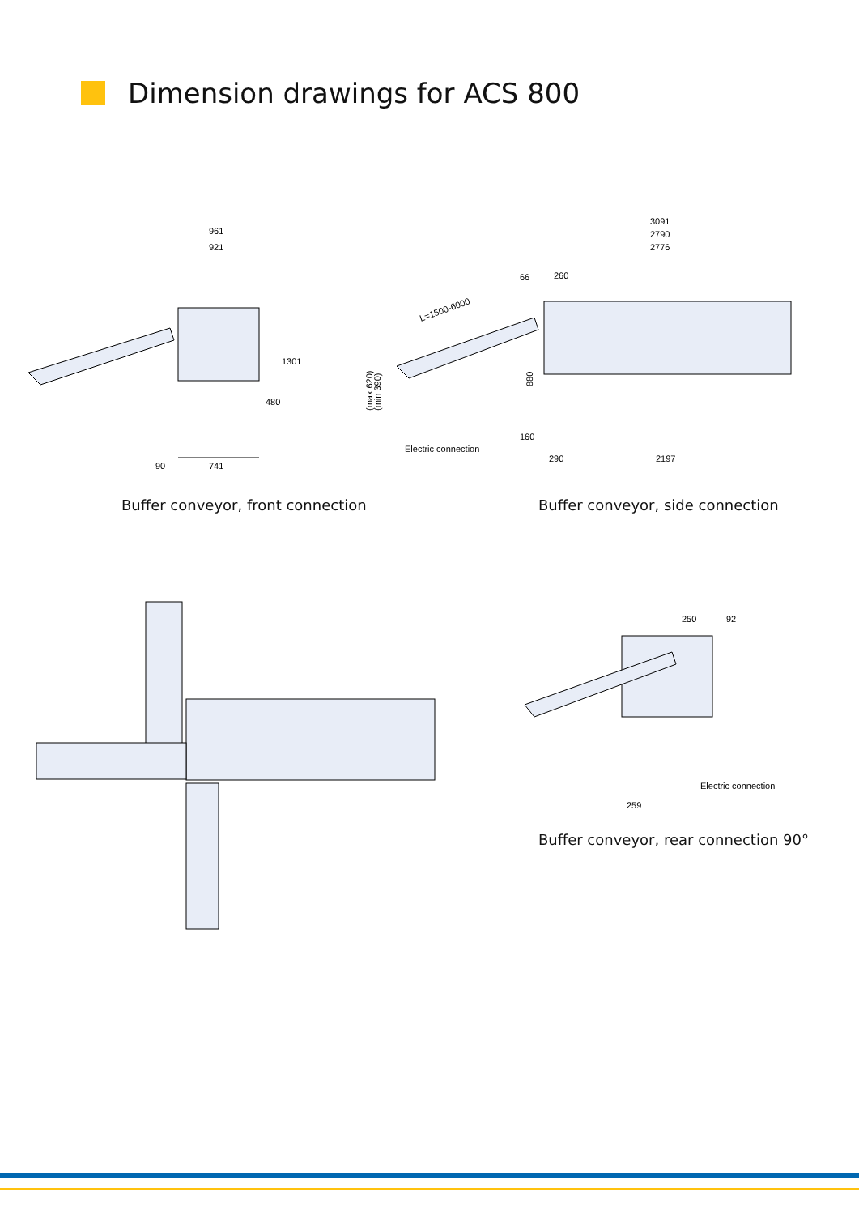Dimension drawings for ACS 800
961
921
90
741
480
1301
Buffer conveyor, front connection
3091
2790
2776
66
260
L=1500-6000
(max 620)
(min 390)
880
160
Electric connection
290
2197
Buffer conveyor, side connection
250
92
Electric connection
259
Buffer conveyor, rear connection 90°